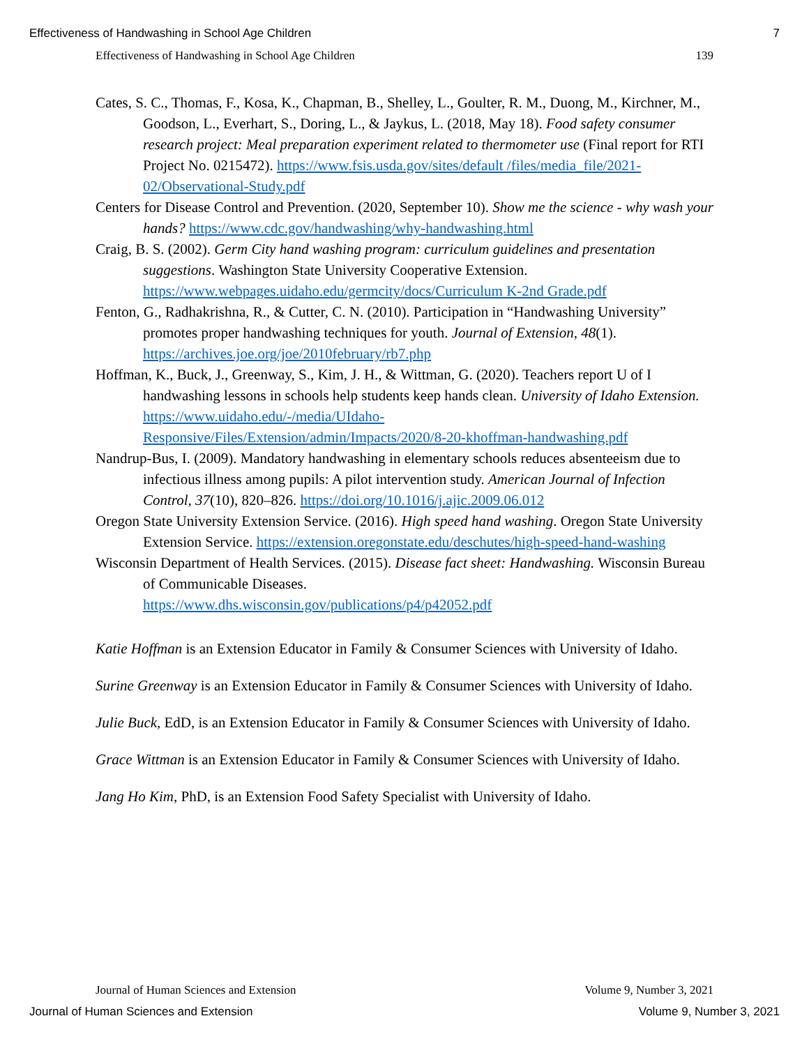Effectiveness of Handwashing in School Age Children 7
Effectiveness of Handwashing in School Age Children 139
Cates, S. C., Thomas, F., Kosa, K., Chapman, B., Shelley, L., Goulter, R. M., Duong, M., Kirchner, M., Goodson, L., Everhart, S., Doring, L., & Jaykus, L. (2018, May 18). Food safety consumer research project: Meal preparation experiment related to thermometer use (Final report for RTI Project No. 0215472). https://www.fsis.usda.gov/sites/default /files/media_file/2021-02/Observational-Study.pdf
Centers for Disease Control and Prevention. (2020, September 10). Show me the science - why wash your hands? https://www.cdc.gov/handwashing/why-handwashing.html
Craig, B. S. (2002). Germ City hand washing program: curriculum guidelines and presentation suggestions. Washington State University Cooperative Extension. https://www.webpages.uidaho.edu/germcity/docs/Curriculum K-2nd Grade.pdf
Fenton, G., Radhakrishna, R., & Cutter, C. N. (2010). Participation in “Handwashing University” promotes proper handwashing techniques for youth. Journal of Extension, 48(1). https://archives.joe.org/joe/2010february/rb7.php
Hoffman, K., Buck, J., Greenway, S., Kim, J. H., & Wittman, G. (2020). Teachers report U of I handwashing lessons in schools help students keep hands clean. University of Idaho Extension.
https://www.uidaho.edu/-/media/UIdaho-
Responsive/Files/Extension/admin/Impacts/2020/8-20-khoffman-handwashing.pdf
Nandrup-Bus, I. (2009). Mandatory handwashing in elementary schools reduces absenteeism due to infectious illness among pupils: A pilot intervention study. American Journal of Infection Control, 37(10), 820–826. https://doi.org/10.1016/j.ajic.2009.06.012
Oregon State University Extension Service. (2016). High speed hand washing. Oregon State University Extension Service. https://extension.oregonstate.edu/deschutes/high-speed-hand-washing
Wisconsin Department of Health Services. (2015). Disease fact sheet: Handwashing. Wisconsin Bureau of Communicable Diseases.
https://www.dhs.wisconsin.gov/publications/p4/p42052.pdf
Katie Hoffman is an Extension Educator in Family & Consumer Sciences with University of Idaho.
Surine Greenway is an Extension Educator in Family & Consumer Sciences with University of Idaho.
Julie Buck, EdD, is an Extension Educator in Family & Consumer Sciences with University of Idaho.
Grace Wittman is an Extension Educator in Family & Consumer Sciences with University of Idaho.
Jang Ho Kim, PhD, is an Extension Food Safety Specialist with University of Idaho.
Journal of Human Sciences and Extension Volume 9, Number 3, 2021
Journal of Human Sciences and Extension Volume 9, Number 3, 2021